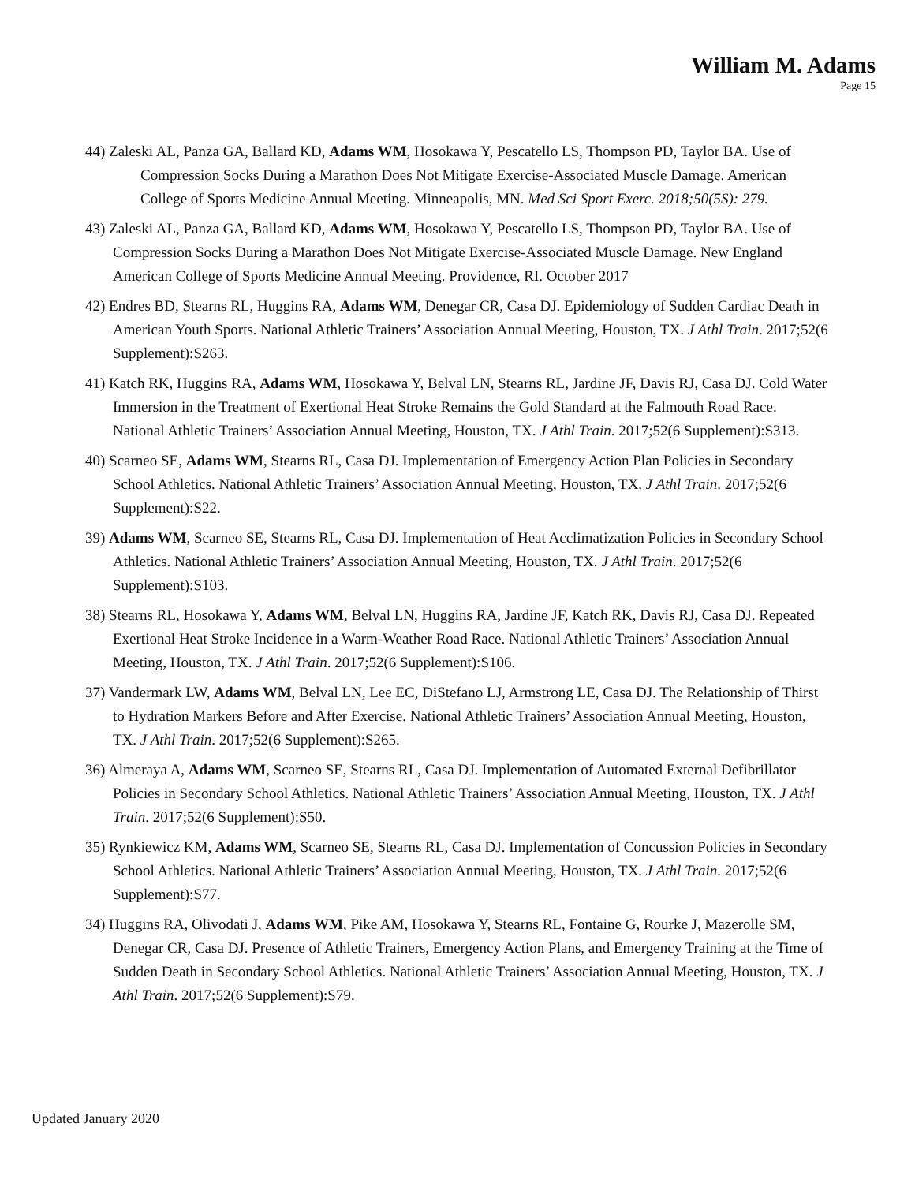William M. Adams
Page 15
44) Zaleski AL, Panza GA, Ballard KD, Adams WM, Hosokawa Y, Pescatello LS, Thompson PD, Taylor BA. Use of Compression Socks During a Marathon Does Not Mitigate Exercise-Associated Muscle Damage. American College of Sports Medicine Annual Meeting. Minneapolis, MN. Med Sci Sport Exerc. 2018;50(5S): 279.
43) Zaleski AL, Panza GA, Ballard KD, Adams WM, Hosokawa Y, Pescatello LS, Thompson PD, Taylor BA. Use of Compression Socks During a Marathon Does Not Mitigate Exercise-Associated Muscle Damage. New England American College of Sports Medicine Annual Meeting. Providence, RI. October 2017
42) Endres BD, Stearns RL, Huggins RA, Adams WM, Denegar CR, Casa DJ. Epidemiology of Sudden Cardiac Death in American Youth Sports. National Athletic Trainers’ Association Annual Meeting, Houston, TX. J Athl Train. 2017;52(6 Supplement):S263.
41) Katch RK, Huggins RA, Adams WM, Hosokawa Y, Belval LN, Stearns RL, Jardine JF, Davis RJ, Casa DJ. Cold Water Immersion in the Treatment of Exertional Heat Stroke Remains the Gold Standard at the Falmouth Road Race. National Athletic Trainers’ Association Annual Meeting, Houston, TX. J Athl Train. 2017;52(6 Supplement):S313.
40) Scarneo SE, Adams WM, Stearns RL, Casa DJ. Implementation of Emergency Action Plan Policies in Secondary School Athletics. National Athletic Trainers’ Association Annual Meeting, Houston, TX. J Athl Train. 2017;52(6 Supplement):S22.
39) Adams WM, Scarneo SE, Stearns RL, Casa DJ. Implementation of Heat Acclimatization Policies in Secondary School Athletics. National Athletic Trainers’ Association Annual Meeting, Houston, TX. J Athl Train. 2017;52(6 Supplement):S103.
38) Stearns RL, Hosokawa Y, Adams WM, Belval LN, Huggins RA, Jardine JF, Katch RK, Davis RJ, Casa DJ. Repeated Exertional Heat Stroke Incidence in a Warm-Weather Road Race. National Athletic Trainers’ Association Annual Meeting, Houston, TX. J Athl Train. 2017;52(6 Supplement):S106.
37) Vandermark LW, Adams WM, Belval LN, Lee EC, DiStefano LJ, Armstrong LE, Casa DJ. The Relationship of Thirst to Hydration Markers Before and After Exercise. National Athletic Trainers’ Association Annual Meeting, Houston, TX. J Athl Train. 2017;52(6 Supplement):S265.
36) Almeraya A, Adams WM, Scarneo SE, Stearns RL, Casa DJ. Implementation of Automated External Defibrillator Policies in Secondary School Athletics. National Athletic Trainers’ Association Annual Meeting, Houston, TX. J Athl Train. 2017;52(6 Supplement):S50.
35) Rynkiewicz KM, Adams WM, Scarneo SE, Stearns RL, Casa DJ. Implementation of Concussion Policies in Secondary School Athletics. National Athletic Trainers’ Association Annual Meeting, Houston, TX. J Athl Train. 2017;52(6 Supplement):S77.
34) Huggins RA, Olivodati J, Adams WM, Pike AM, Hosokawa Y, Stearns RL, Fontaine G, Rourke J, Mazerolle SM, Denegar CR, Casa DJ. Presence of Athletic Trainers, Emergency Action Plans, and Emergency Training at the Time of Sudden Death in Secondary School Athletics. National Athletic Trainers’ Association Annual Meeting, Houston, TX. J Athl Train. 2017;52(6 Supplement):S79.
Updated January 2020